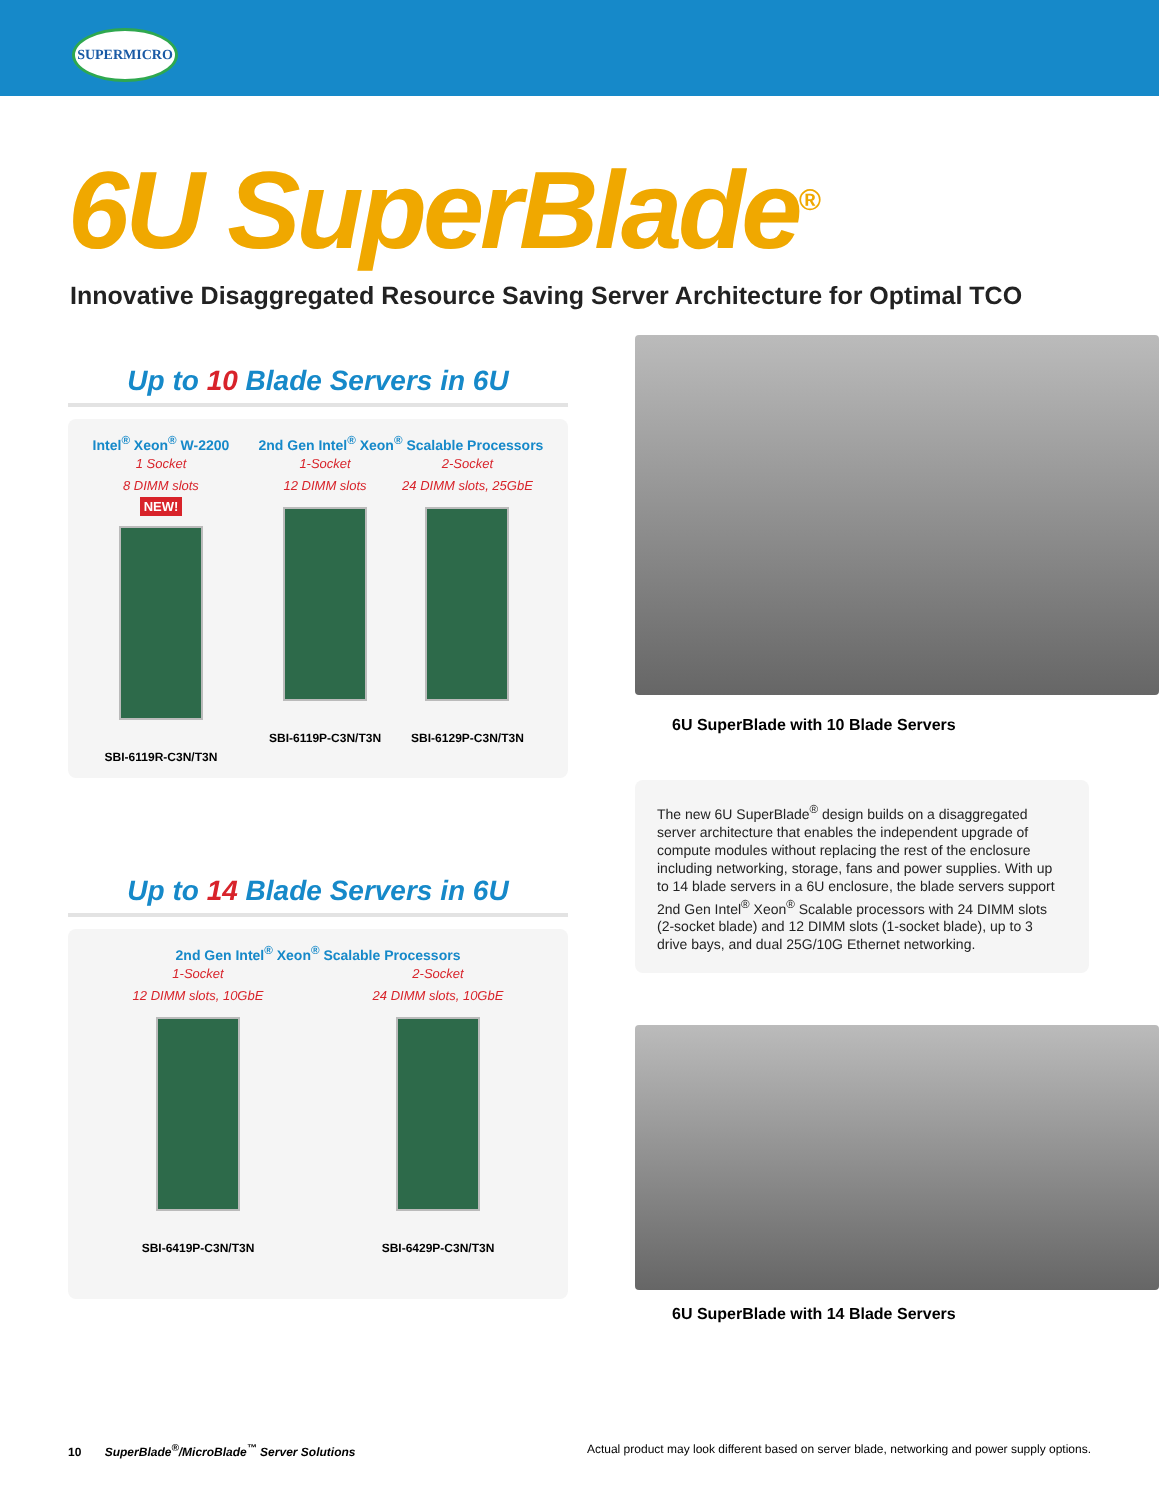SUPERMICRO
6U SuperBlade<sup>®</sup>
Innovative Disaggregated Resource Saving Server Architecture for Optimal TCO
Up to 10 Blade Servers in 6U
Intel<sup>®</sup> Xeon<sup>®</sup> W-2200
1 Socket
8 DIMM slots
NEW!
SBI-6119R-C3N/T3N
2nd Gen Intel<sup>®</sup> Xeon<sup>®</sup> Scalable Processors
1-Socket
12 DIMM slots
SBI-6119P-C3N/T3N
2-Socket
24 DIMM slots, 25GbE
SBI-6129P-C3N/T3N
Up to 14 Blade Servers in 6U
2nd Gen Intel<sup>®</sup> Xeon<sup>®</sup> Scalable Processors
1-Socket
12 DIMM slots, 10GbE
SBI-6419P-C3N/T3N
2-Socket
24 DIMM slots, 10GbE
SBI-6429P-C3N/T3N
6U SuperBlade with 10 Blade Servers
The new 6U SuperBlade<sup>®</sup> design builds on a disaggregated server architecture that enables the independent upgrade of compute modules without replacing the rest of the enclosure including networking, storage, fans and power supplies. With up to 14 blade servers in a 6U enclosure, the blade servers support 2nd Gen Intel<sup>®</sup> Xeon<sup>®</sup> Scalable processors with 24 DIMM slots (2-socket blade) and 12 DIMM slots (1-socket blade), up to 3 drive bays, and dual 25G/10G Ethernet networking.
6U SuperBlade with 14 Blade Servers
10 SuperBlade<sup>®</sup>/MicroBlade<sup>™</sup> Server Solutions
Actual product may look different based on server blade, networking and power supply options.